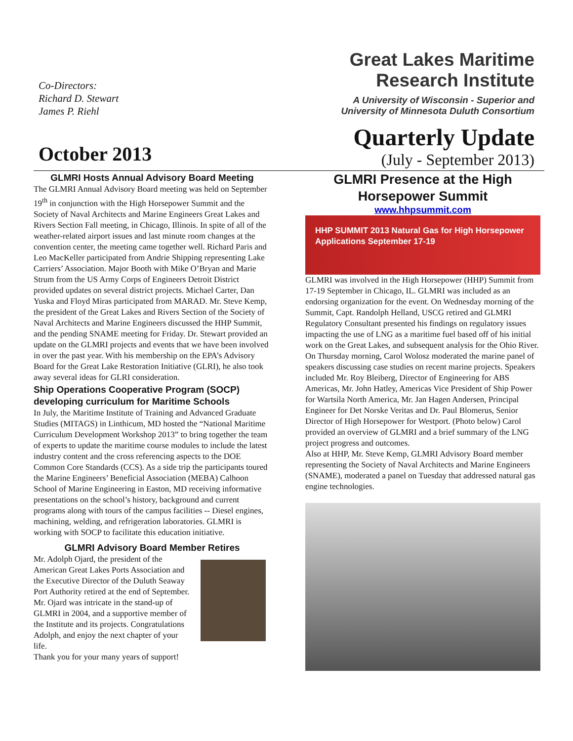Co-Directors:
Richard D. Stewart
James P. Riehl
October 2013
Great Lakes Maritime
Research Institute
A University of Wisconsin - Superior and
University of Minnesota Duluth Consortium
Quarterly Update
(July - September 2013)
GLMRI Hosts Annual Advisory Board Meeting
The GLMRI Annual Advisory Board meeting was held on September 19<sup>th</sup> in conjunction with the High Horsepower Summit and the Society of Naval Architects and Marine Engineers Great Lakes and Rivers Section Fall meeting, in Chicago, Illinois. In spite of all of the weather-related airport issues and last minute room changes at the convention center, the meeting came together well. Richard Paris and Leo MacKeller participated from Andrie Shipping representing Lake Carriers’ Association. Major Booth with Mike O’Bryan and Marie Strum from the US Army Corps of Engineers Detroit District provided updates on several district projects. Michael Carter, Dan Yuska and Floyd Miras participated from MARAD. Mr. Steve Kemp, the president of the Great Lakes and Rivers Section of the Society of Naval Architects and Marine Engineers discussed the HHP Summit, and the pending SNAME meeting for Friday. Dr. Stewart provided an update on the GLMRI projects and events that we have been involved in over the past year. With his membership on the EPA’s Advisory Board for the Great Lake Restoration Initiative (GLRI), he also took away several ideas for GLRI consideration.
Ship Operations Cooperative Program (SOCP) developing curriculum for Maritime Schools
In July, the Maritime Institute of Training and Advanced Graduate Studies (MITAGS) in Linthicum, MD hosted the “National Maritime Curriculum Development Workshop 2013” to bring together the team of experts to update the maritime course modules to include the latest industry content and the cross referencing aspects to the DOE Common Core Standards (CCS). As a side trip the participants toured the Marine Engineers’ Beneficial Association (MEBA) Calhoon School of Marine Engineering in Easton, MD receiving informative presentations on the school’s history, background and current programs along with tours of the campus facilities -- Diesel engines, machining, welding, and refrigeration laboratories. GLMRI is working with SOCP to facilitate this education initiative.
GLMRI Advisory Board Member Retires
Mr. Adolph Ojard, the president of the American Great Lakes Ports Association and the Executive Director of the Duluth Seaway Port Authority retired at the end of September. Mr. Ojard was intricate in the stand-up of GLMRI in 2004, and a supportive member of the Institute and its projects. Congratulations Adolph, and enjoy the next chapter of your life.
Thank you for your many years of support!
GLMRI Presence at the High Horsepower Summit
www.hhpsummit.com
HHP SUMMIT 2013 Natural Gas for High Horsepower Applications September 17-19
GLMRI was involved in the High Horsepower (HHP) Summit from 17-19 September in Chicago, IL. GLMRI was included as an endorsing organization for the event. On Wednesday morning of the Summit, Capt. Randolph Helland, USCG retired and GLMRI Regulatory Consultant presented his findings on regulatory issues impacting the use of LNG as a maritime fuel based off of his initial work on the Great Lakes, and subsequent analysis for the Ohio River.
On Thursday morning, Carol Wolosz moderated the marine panel of speakers discussing case studies on recent marine projects. Speakers included Mr. Roy Bleiberg, Director of Engineering for ABS Americas, Mr. John Hatley, Americas Vice President of Ship Power for Wartsila North America, Mr. Jan Hagen Andersen, Principal Engineer for Det Norske Veritas and Dr. Paul Blomerus, Senior Director of High Horsepower for Westport. (Photo below) Carol provided an overview of GLMRI and a brief summary of the LNG project progress and outcomes.
Also at HHP, Mr. Steve Kemp, GLMRI Advisory Board member representing the Society of Naval Architects and Marine Engineers (SNAME), moderated a panel on Tuesday that addressed natural gas engine technologies.